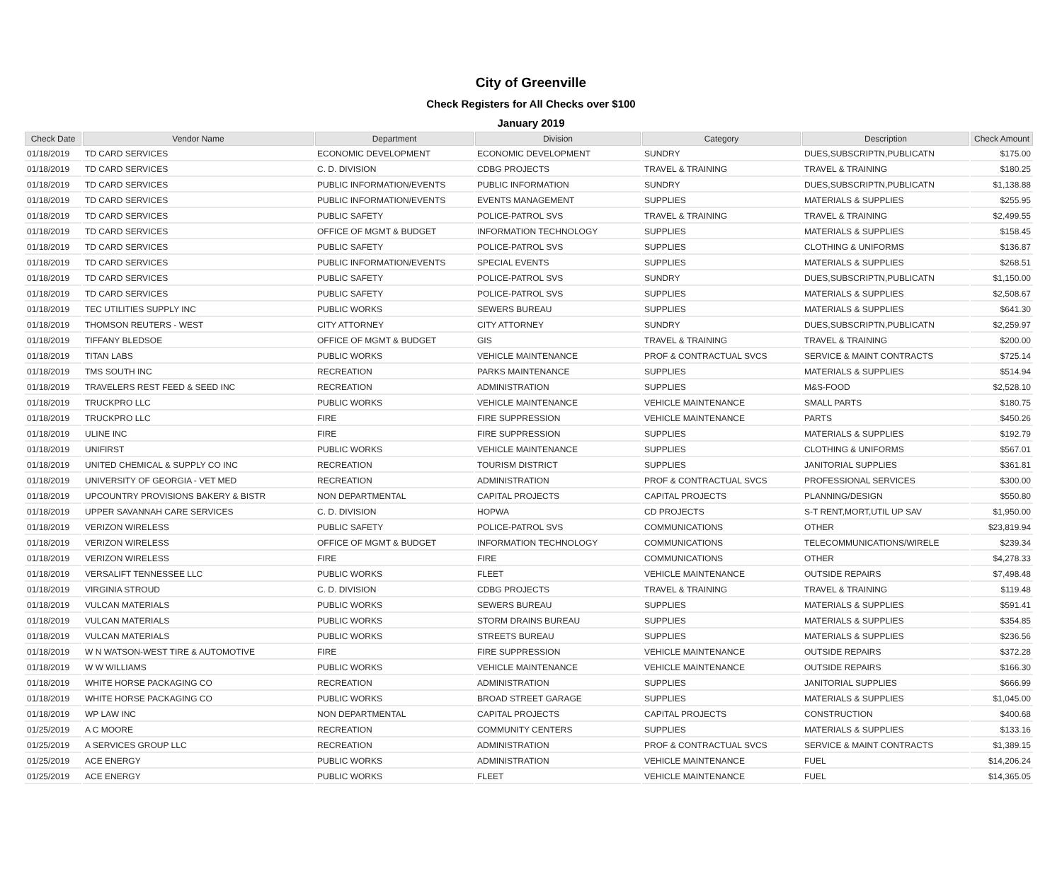City of Greenville
Check Registers for All Checks over $100
January 2019
| Check Date | Vendor Name | Department | Division | Category | Description | Check Amount |
| --- | --- | --- | --- | --- | --- | --- |
| 01/18/2019 | TD CARD SERVICES | ECONOMIC DEVELOPMENT | ECONOMIC DEVELOPMENT | SUNDRY | DUES,SUBSCRIPTN,PUBLICATN | $175.00 |
| 01/18/2019 | TD CARD SERVICES | C. D. DIVISION | CDBG PROJECTS | TRAVEL & TRAINING | TRAVEL & TRAINING | $180.25 |
| 01/18/2019 | TD CARD SERVICES | PUBLIC INFORMATION/EVENTS | PUBLIC INFORMATION | SUNDRY | DUES,SUBSCRIPTN,PUBLICATN | $1,138.88 |
| 01/18/2019 | TD CARD SERVICES | PUBLIC INFORMATION/EVENTS | EVENTS MANAGEMENT | SUPPLIES | MATERIALS & SUPPLIES | $255.95 |
| 01/18/2019 | TD CARD SERVICES | PUBLIC SAFETY | POLICE-PATROL SVS | TRAVEL & TRAINING | TRAVEL & TRAINING | $2,499.55 |
| 01/18/2019 | TD CARD SERVICES | OFFICE OF MGMT & BUDGET | INFORMATION TECHNOLOGY | SUPPLIES | MATERIALS & SUPPLIES | $158.45 |
| 01/18/2019 | TD CARD SERVICES | PUBLIC SAFETY | POLICE-PATROL SVS | SUPPLIES | CLOTHING & UNIFORMS | $136.87 |
| 01/18/2019 | TD CARD SERVICES | PUBLIC INFORMATION/EVENTS | SPECIAL EVENTS | SUPPLIES | MATERIALS & SUPPLIES | $268.51 |
| 01/18/2019 | TD CARD SERVICES | PUBLIC SAFETY | POLICE-PATROL SVS | SUNDRY | DUES,SUBSCRIPTN,PUBLICATN | $1,150.00 |
| 01/18/2019 | TD CARD SERVICES | PUBLIC SAFETY | POLICE-PATROL SVS | SUPPLIES | MATERIALS & SUPPLIES | $2,508.67 |
| 01/18/2019 | TEC UTILITIES SUPPLY INC | PUBLIC WORKS | SEWERS BUREAU | SUPPLIES | MATERIALS & SUPPLIES | $641.30 |
| 01/18/2019 | THOMSON REUTERS - WEST | CITY ATTORNEY | CITY ATTORNEY | SUNDRY | DUES,SUBSCRIPTN,PUBLICATN | $2,259.97 |
| 01/18/2019 | TIFFANY BLEDSOE | OFFICE OF MGMT & BUDGET | GIS | TRAVEL & TRAINING | TRAVEL & TRAINING | $200.00 |
| 01/18/2019 | TITAN LABS | PUBLIC WORKS | VEHICLE MAINTENANCE | PROF & CONTRACTUAL SVCS | SERVICE & MAINT CONTRACTS | $725.14 |
| 01/18/2019 | TMS SOUTH INC | RECREATION | PARKS MAINTENANCE | SUPPLIES | MATERIALS & SUPPLIES | $514.94 |
| 01/18/2019 | TRAVELERS REST FEED & SEED INC | RECREATION | ADMINISTRATION | SUPPLIES | M&S-FOOD | $2,528.10 |
| 01/18/2019 | TRUCKPRO LLC | PUBLIC WORKS | VEHICLE MAINTENANCE | VEHICLE MAINTENANCE | SMALL PARTS | $180.75 |
| 01/18/2019 | TRUCKPRO LLC | FIRE | FIRE SUPPRESSION | VEHICLE MAINTENANCE | PARTS | $450.26 |
| 01/18/2019 | ULINE INC | FIRE | FIRE SUPPRESSION | SUPPLIES | MATERIALS & SUPPLIES | $192.79 |
| 01/18/2019 | UNIFIRST | PUBLIC WORKS | VEHICLE MAINTENANCE | SUPPLIES | CLOTHING & UNIFORMS | $567.01 |
| 01/18/2019 | UNITED CHEMICAL & SUPPLY CO INC | RECREATION | TOURISM DISTRICT | SUPPLIES | JANITORIAL SUPPLIES | $361.81 |
| 01/18/2019 | UNIVERSITY OF GEORGIA - VET MED | RECREATION | ADMINISTRATION | PROF & CONTRACTUAL SVCS | PROFESSIONAL SERVICES | $300.00 |
| 01/18/2019 | UPCOUNTRY PROVISIONS BAKERY & BISTR | NON DEPARTMENTAL | CAPITAL PROJECTS | CAPITAL PROJECTS | PLANNING/DESIGN | $550.80 |
| 01/18/2019 | UPPER SAVANNAH CARE SERVICES | C. D. DIVISION | HOPWA | CD PROJECTS | S-T RENT,MORT,UTIL UP SAV | $1,950.00 |
| 01/18/2019 | VERIZON WIRELESS | PUBLIC SAFETY | POLICE-PATROL SVS | COMMUNICATIONS | OTHER | $23,819.94 |
| 01/18/2019 | VERIZON WIRELESS | OFFICE OF MGMT & BUDGET | INFORMATION TECHNOLOGY | COMMUNICATIONS | TELECOMMUNICATIONS/WIRELE | $239.34 |
| 01/18/2019 | VERIZON WIRELESS | FIRE | FIRE | COMMUNICATIONS | OTHER | $4,278.33 |
| 01/18/2019 | VERSALIFT TENNESSEE LLC | PUBLIC WORKS | FLEET | VEHICLE MAINTENANCE | OUTSIDE REPAIRS | $7,498.48 |
| 01/18/2019 | VIRGINIA STROUD | C. D. DIVISION | CDBG PROJECTS | TRAVEL & TRAINING | TRAVEL & TRAINING | $119.48 |
| 01/18/2019 | VULCAN MATERIALS | PUBLIC WORKS | SEWERS BUREAU | SUPPLIES | MATERIALS & SUPPLIES | $591.41 |
| 01/18/2019 | VULCAN MATERIALS | PUBLIC WORKS | STORM DRAINS BUREAU | SUPPLIES | MATERIALS & SUPPLIES | $354.85 |
| 01/18/2019 | VULCAN MATERIALS | PUBLIC WORKS | STREETS BUREAU | SUPPLIES | MATERIALS & SUPPLIES | $236.56 |
| 01/18/2019 | W N WATSON-WEST TIRE & AUTOMOTIVE | FIRE | FIRE SUPPRESSION | VEHICLE MAINTENANCE | OUTSIDE REPAIRS | $372.28 |
| 01/18/2019 | W W WILLIAMS | PUBLIC WORKS | VEHICLE MAINTENANCE | VEHICLE MAINTENANCE | OUTSIDE REPAIRS | $166.30 |
| 01/18/2019 | WHITE HORSE PACKAGING CO | RECREATION | ADMINISTRATION | SUPPLIES | JANITORIAL SUPPLIES | $666.99 |
| 01/18/2019 | WHITE HORSE PACKAGING CO | PUBLIC WORKS | BROAD STREET GARAGE | SUPPLIES | MATERIALS & SUPPLIES | $1,045.00 |
| 01/18/2019 | WP LAW INC | NON DEPARTMENTAL | CAPITAL PROJECTS | CAPITAL PROJECTS | CONSTRUCTION | $400.68 |
| 01/25/2019 | A C MOORE | RECREATION | COMMUNITY CENTERS | SUPPLIES | MATERIALS & SUPPLIES | $133.16 |
| 01/25/2019 | A SERVICES GROUP LLC | RECREATION | ADMINISTRATION | PROF & CONTRACTUAL SVCS | SERVICE & MAINT CONTRACTS | $1,389.15 |
| 01/25/2019 | ACE ENERGY | PUBLIC WORKS | ADMINISTRATION | VEHICLE MAINTENANCE | FUEL | $14,206.24 |
| 01/25/2019 | ACE ENERGY | PUBLIC WORKS | FLEET | VEHICLE MAINTENANCE | FUEL | $14,365.05 |